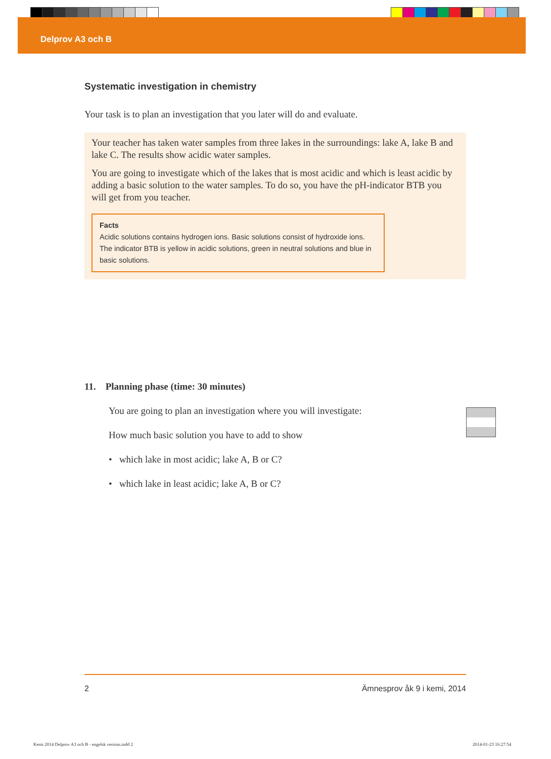Delprov A3 och B
Systematic investigation in chemistry
Your task is to plan an investigation that you later will do and evaluate.
Your teacher has taken water samples from three lakes in the surroundings: lake A, lake B and lake C. The results show acidic water samples.
You are going to investigate which of the lakes that is most acidic and which is least acidic by adding a basic solution to the water samples. To do so, you have the pH-indicator BTB you will get from you teacher.
Facts
Acidic solutions contains hydrogen ions. Basic solutions consist of hydroxide ions. The indicator BTB is yellow in acidic solutions, green in neutral solutions and blue in basic solutions.
11. Planning phase (time: 30 minutes)
You are going to plan an investigation where you will investigate:
How much basic solution you have to add to show
• which lake in most acidic; lake A, B or C?
• which lake in least acidic; lake A, B or C?
2 Ämnesprov åk 9 i kemi, 2014
Kemi 2014 Delprov A3 och B - engelsk version.indd 2
2014-01-23 16:27:54